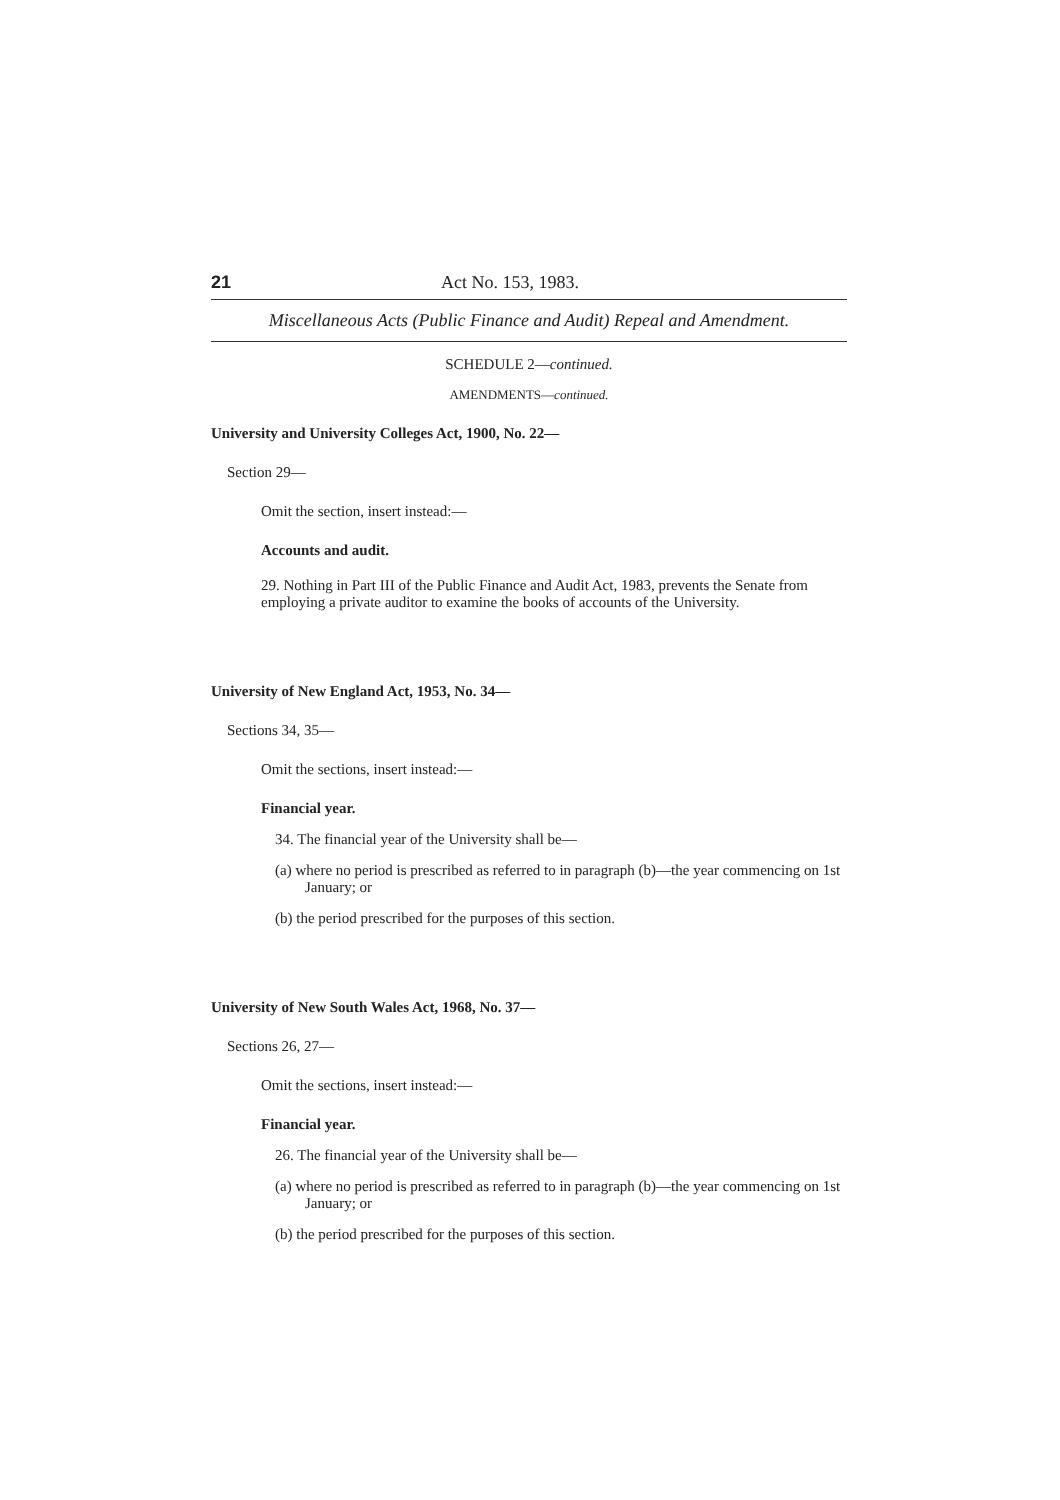21 Act No. 153, 1983.
Miscellaneous Acts (Public Finance and Audit) Repeal and Amendment.
SCHEDULE 2—continued.
AMENDMENTS—continued.
University and University Colleges Act, 1900, No. 22—
Section 29—
Omit the section, insert instead:—
Accounts and audit.
29. Nothing in Part III of the Public Finance and Audit Act, 1983, prevents the Senate from employing a private auditor to examine the books of accounts of the University.
University of New England Act, 1953, No. 34—
Sections 34, 35—
Omit the sections, insert instead:—
Financial year.
34. The financial year of the University shall be—
(a) where no period is prescribed as referred to in paragraph (b)—the year commencing on 1st January; or
(b) the period prescribed for the purposes of this section.
University of New South Wales Act, 1968, No. 37—
Sections 26, 27—
Omit the sections, insert instead:—
Financial year.
26. The financial year of the University shall be—
(a) where no period is prescribed as referred to in paragraph (b)—the year commencing on 1st January; or
(b) the period prescribed for the purposes of this section.